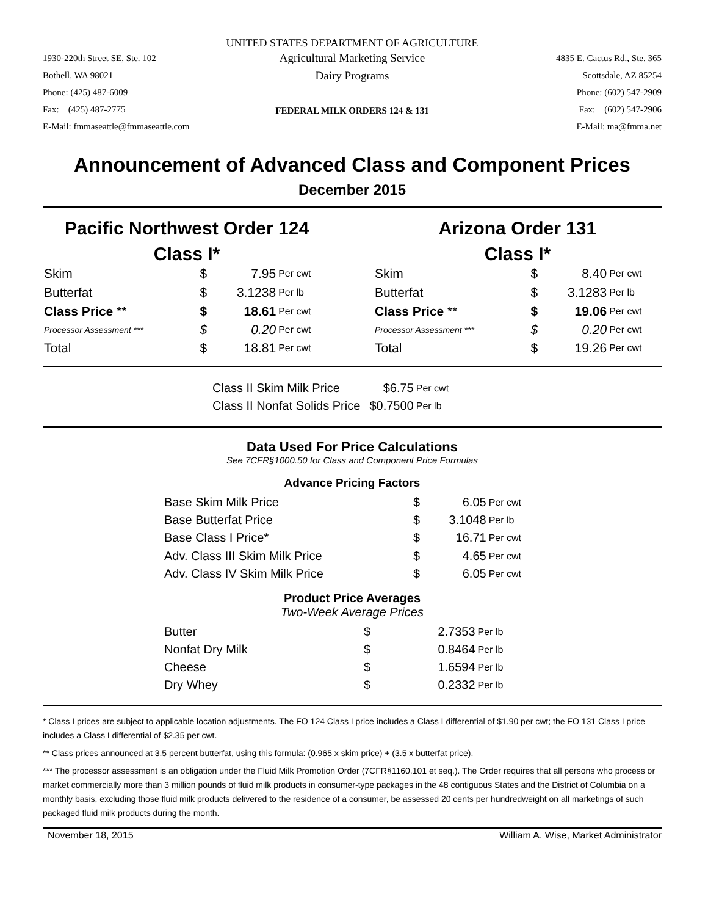UNITED STATES DEPARTMENT OF AGRICULTURE
1930-220th Street SE, Ste. 102
Bothell, WA 98021
Phone: (425) 487-6009
Fax: (425) 487-2775
E-Mail: fmmaseattle@fmmaseattle.com
Agricultural Marketing Service
Dairy Programs
FEDERAL MILK ORDERS 124 & 131
4835 E. Cactus Rd., Ste. 365
Scottsdale, AZ 85254
Phone: (602) 547-2909
Fax: (602) 547-2906
E-Mail: ma@fmma.net
Announcement of Advanced Class and Component Prices
December 2015
Pacific Northwest Order 124
Class I*
| Skim | $ | 7.95 | Per cwt |
| Butterfat | $ | 3.1238 | Per lb |
| Class Price ** | $ | 18.61 | Per cwt |
| Processor Assessment *** | $ | 0.20 | Per cwt |
| Total | $ | 18.81 | Per cwt |
Arizona Order 131
Class I*
| Skim | $ | 8.40 | Per cwt |
| Butterfat | $ | 3.1283 | Per lb |
| Class Price ** | $ | 19.06 | Per cwt |
| Processor Assessment *** | $ | 0.20 | Per cwt |
| Total | $ | 19.26 | Per cwt |
| Class II Skim Milk Price | $6.75 | Per cwt |
| Class II Nonfat Solids Price | $0.7500 | Per lb |
Data Used For Price Calculations
See 7CFR§1000.50 for Class and Component Price Formulas
Advance Pricing Factors
| Base Skim Milk Price | $ | 6.05 | Per cwt |
| Base Butterfat Price | $ | 3.1048 | Per lb |
| Base Class I Price* | $ | 16.71 | Per cwt |
| Adv. Class III Skim Milk Price | $ | 4.65 | Per cwt |
| Adv. Class IV Skim Milk Price | $ | 6.05 | Per cwt |
Product Price Averages
Two-Week Average Prices
| Butter | $ | 2.7353 | Per lb |
| Nonfat Dry Milk | $ | 0.8464 | Per lb |
| Cheese | $ | 1.6594 | Per lb |
| Dry Whey | $ | 0.2332 | Per lb |
* Class I prices are subject to applicable location adjustments. The FO 124 Class I price includes a Class I differential of $1.90 per cwt; the FO 131 Class I price includes a Class I differential of $2.35 per cwt.
** Class prices announced at 3.5 percent butterfat, using this formula: (0.965 x skim price) + (3.5 x butterfat price).
*** The processor assessment is an obligation under the Fluid Milk Promotion Order (7CFR§1160.101 et seq.). The Order requires that all persons who process or market commercially more than 3 million pounds of fluid milk products in consumer-type packages in the 48 contiguous States and the District of Columbia on a monthly basis, excluding those fluid milk products delivered to the residence of a consumer, be assessed 20 cents per hundredweight on all marketings of such packaged fluid milk products during the month.
November 18, 2015 William A. Wise, Market Administrator